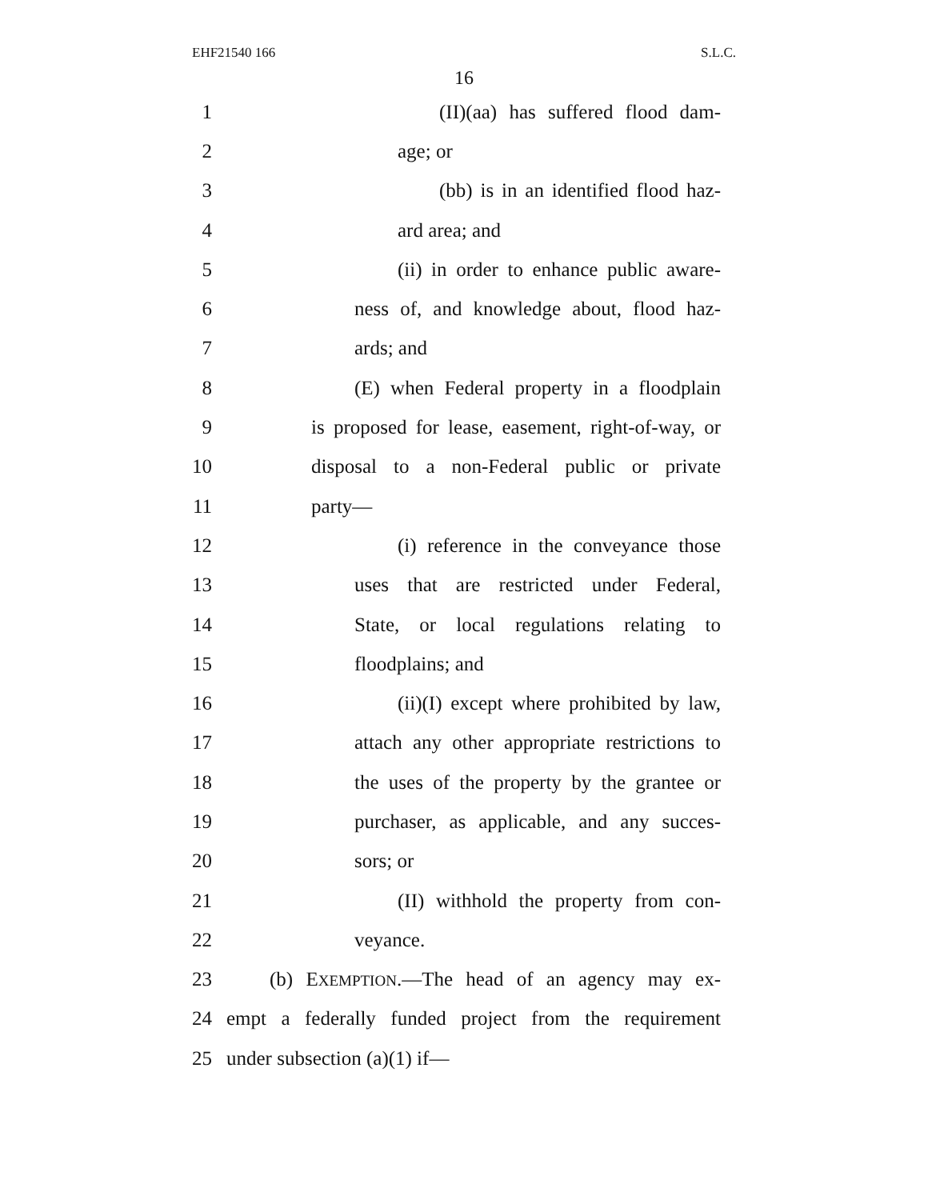EHF21540 166 S.L.C.
16
1 (II)(aa) has suffered flood dam-
2 age; or
3 (bb) is in an identified flood haz-
4 ard area; and
5 (ii) in order to enhance public aware-
6 ness of, and knowledge about, flood haz-
7 ards; and
8 (E) when Federal property in a floodplain
9 is proposed for lease, easement, right-of-way, or
10 disposal to a non-Federal public or private
11 party—
12 (i) reference in the conveyance those
13 uses that are restricted under Federal,
14 State, or local regulations relating to
15 floodplains; and
16 (ii)(I) except where prohibited by law,
17 attach any other appropriate restrictions to
18 the uses of the property by the grantee or
19 purchaser, as applicable, and any succes-
20 sors; or
21 (II) withhold the property from con-
22 veyance.
23 (b) EXEMPTION.—The head of an agency may ex-
24 empt a federally funded project from the requirement
25 under subsection (a)(1) if—